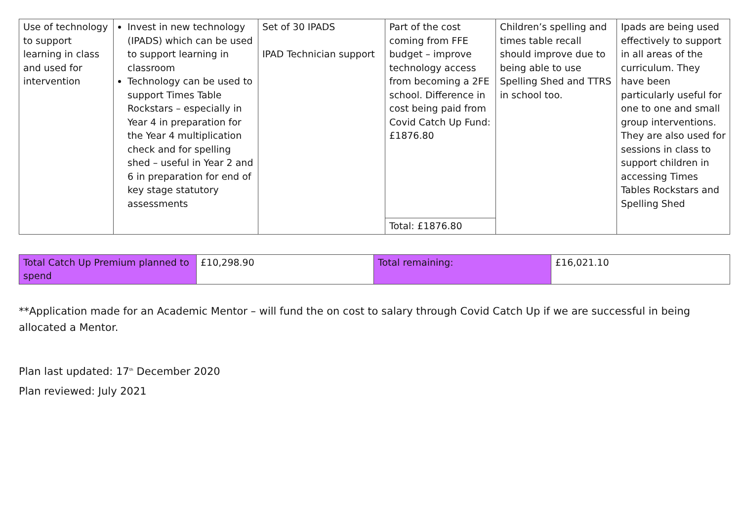| Use of technology to support learning in class and used for intervention | Invest in new technology (IPADS) which can be used to support learning in classroom Technology can be used to support Times Table Rockstars – especially in Year 4 in preparation for the Year 4 multiplication check and for spelling shed – useful in Year 2 and 6 in preparation for end of key stage statutory assessments | Set of 30 IPADS IPAD Technician support | Part of the cost coming from FFE budget – improve technology access from becoming a 2FE school. Difference in cost being paid from Covid Catch Up Fund: £1876.80 | Children’s spelling and times table recall should improve due to being able to use Spelling Shed and TTRS in school too. | Ipads are being used effectively to support in all areas of the curriculum. They have been particularly useful for one to one and small group interventions. They are also used for sessions in class to support children in accessing Times Tables Rockstars and Spelling Shed |
| | | | Total: £1876.80 | | |
| Total Catch Up Premium planned to spend | £10,298.90 | Total remaining: | £16,021.10 |
**Application made for an Academic Mentor – will fund the on cost to salary through Covid Catch Up if we are successful in being allocated a Mentor.
Plan last updated: 17<sup>th</sup> December 2020
Plan reviewed: July 2021